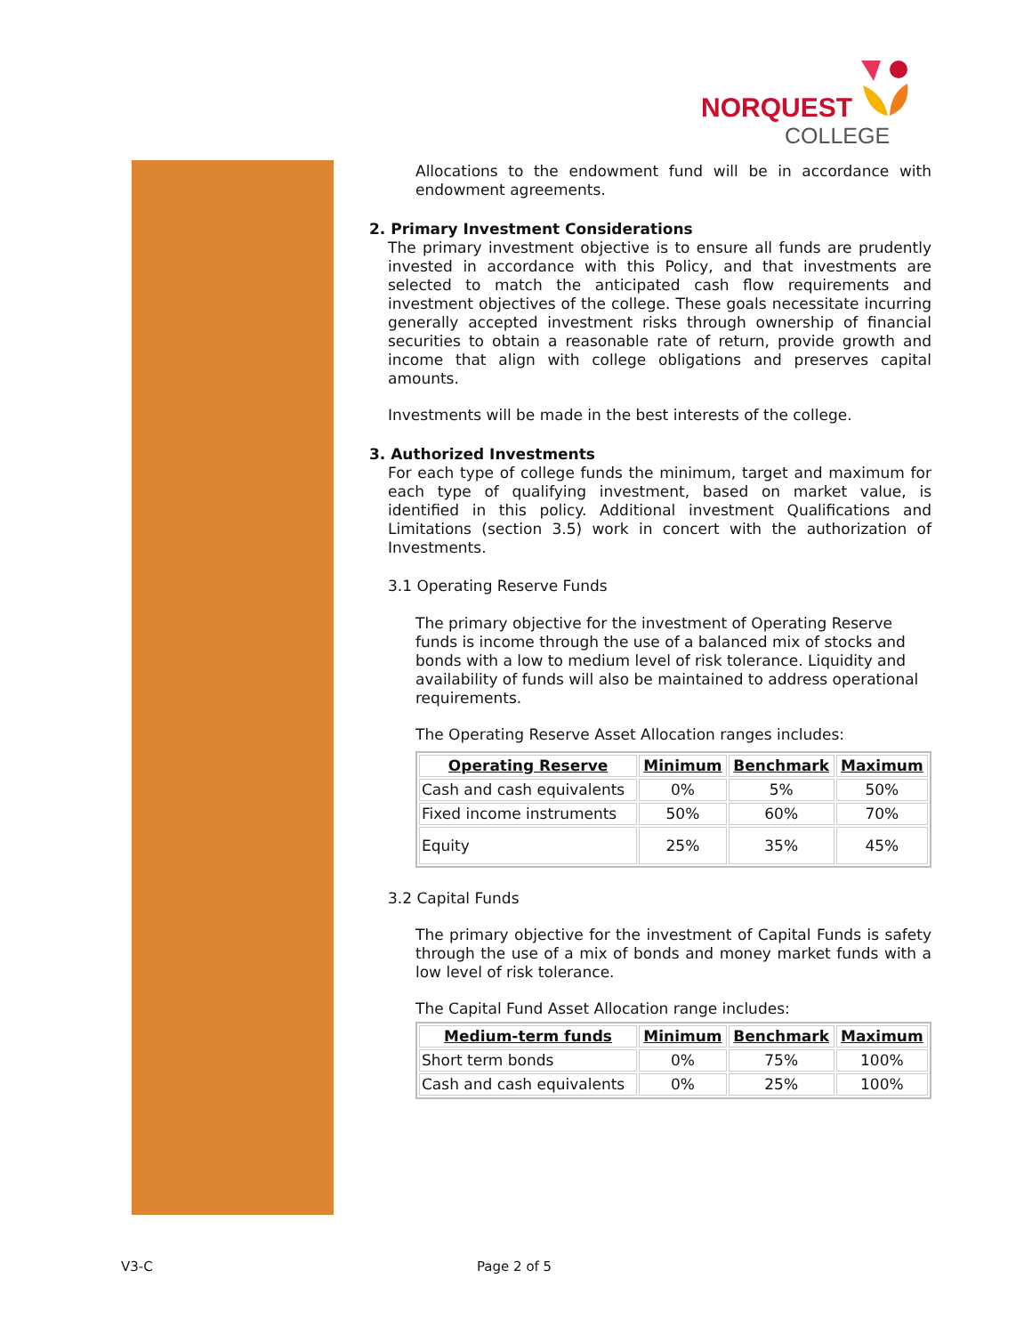NORQUEST
COLLEGE
Allocations to the endowment fund will be in accordance with endowment agreements.
2. Primary Investment Considerations
The primary investment objective is to ensure all funds are prudently invested in accordance with this Policy, and that investments are selected to match the anticipated cash flow requirements and investment objectives of the college. These goals necessitate incurring generally accepted investment risks through ownership of financial securities to obtain a reasonable rate of return, provide growth and income that align with college obligations and preserves capital amounts.
Investments will be made in the best interests of the college.
3. Authorized Investments
For each type of college funds the minimum, target and maximum for each type of qualifying investment, based on market value, is identified in this policy. Additional investment Qualifications and Limitations (section 3.5) work in concert with the authorization of Investments.
3.1 Operating Reserve Funds
The primary objective for the investment of Operating Reserve funds is income through the use of a balanced mix of stocks and bonds with a low to medium level of risk tolerance. Liquidity and availability of funds will also be maintained to address operational requirements.
The Operating Reserve Asset Allocation ranges includes:
| Operating Reserve | Minimum | Benchmark | Maximum |
| --- | --- | --- | --- |
| Cash and cash equivalents | 0% | 5% | 50% |
| Fixed income instruments | 50% | 60% | 70% |
| Equity | 25% | 35% | 45% |
3.2 Capital Funds
The primary objective for the investment of Capital Funds is safety through the use of a mix of bonds and money market funds with a low level of risk tolerance.
The Capital Fund Asset Allocation range includes:
| Medium-term funds | Minimum | Benchmark | Maximum |
| --- | --- | --- | --- |
| Short term bonds | 0% | 75% | 100% |
| Cash and cash equivalents | 0% | 25% | 100% |
V3-C Page 2 of 5